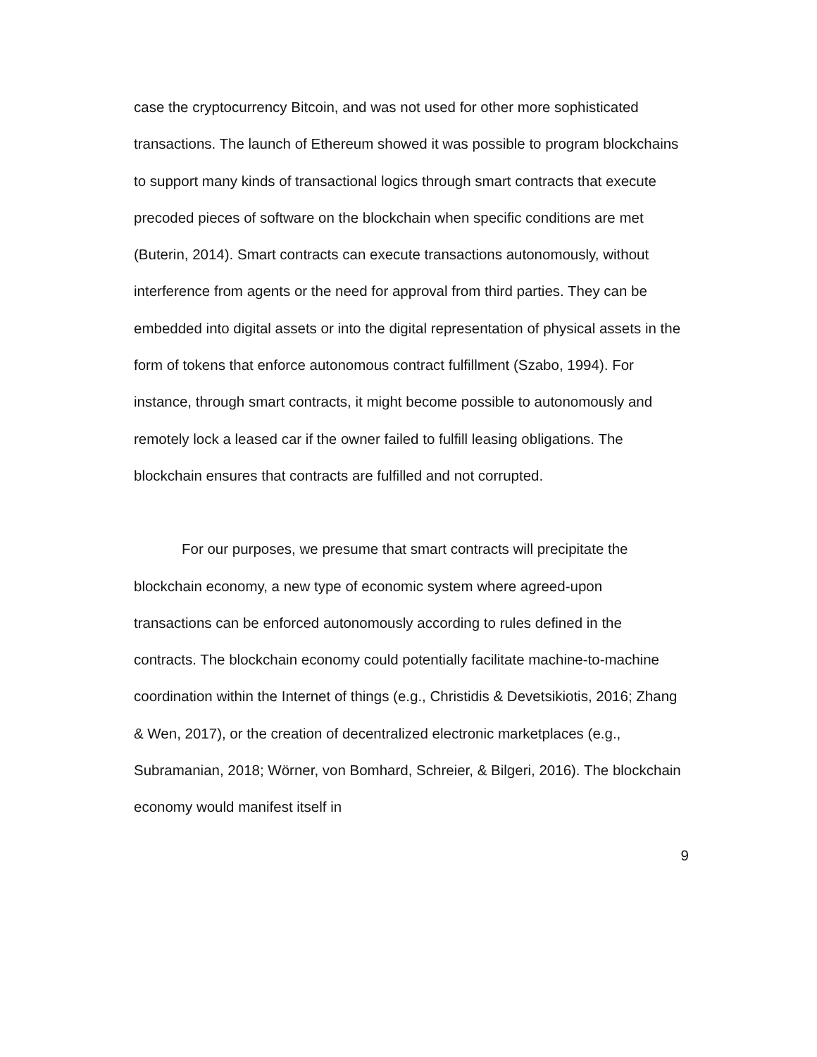case the cryptocurrency Bitcoin, and was not used for other more sophisticated transactions. The launch of Ethereum showed it was possible to program blockchains to support many kinds of transactional logics through smart contracts that execute precoded pieces of software on the blockchain when specific conditions are met (Buterin, 2014). Smart contracts can execute transactions autonomously, without interference from agents or the need for approval from third parties. They can be embedded into digital assets or into the digital representation of physical assets in the form of tokens that enforce autonomous contract fulfillment (Szabo, 1994). For instance, through smart contracts, it might become possible to autonomously and remotely lock a leased car if the owner failed to fulfill leasing obligations. The blockchain ensures that contracts are fulfilled and not corrupted.
For our purposes, we presume that smart contracts will precipitate the blockchain economy, a new type of economic system where agreed-upon transactions can be enforced autonomously according to rules defined in the contracts. The blockchain economy could potentially facilitate machine-to-machine coordination within the Internet of things (e.g., Christidis & Devetsikiotis, 2016; Zhang & Wen, 2017), or the creation of decentralized electronic marketplaces (e.g., Subramanian, 2018; Wörner, von Bomhard, Schreier, & Bilgeri, 2016). The blockchain economy would manifest itself in
9